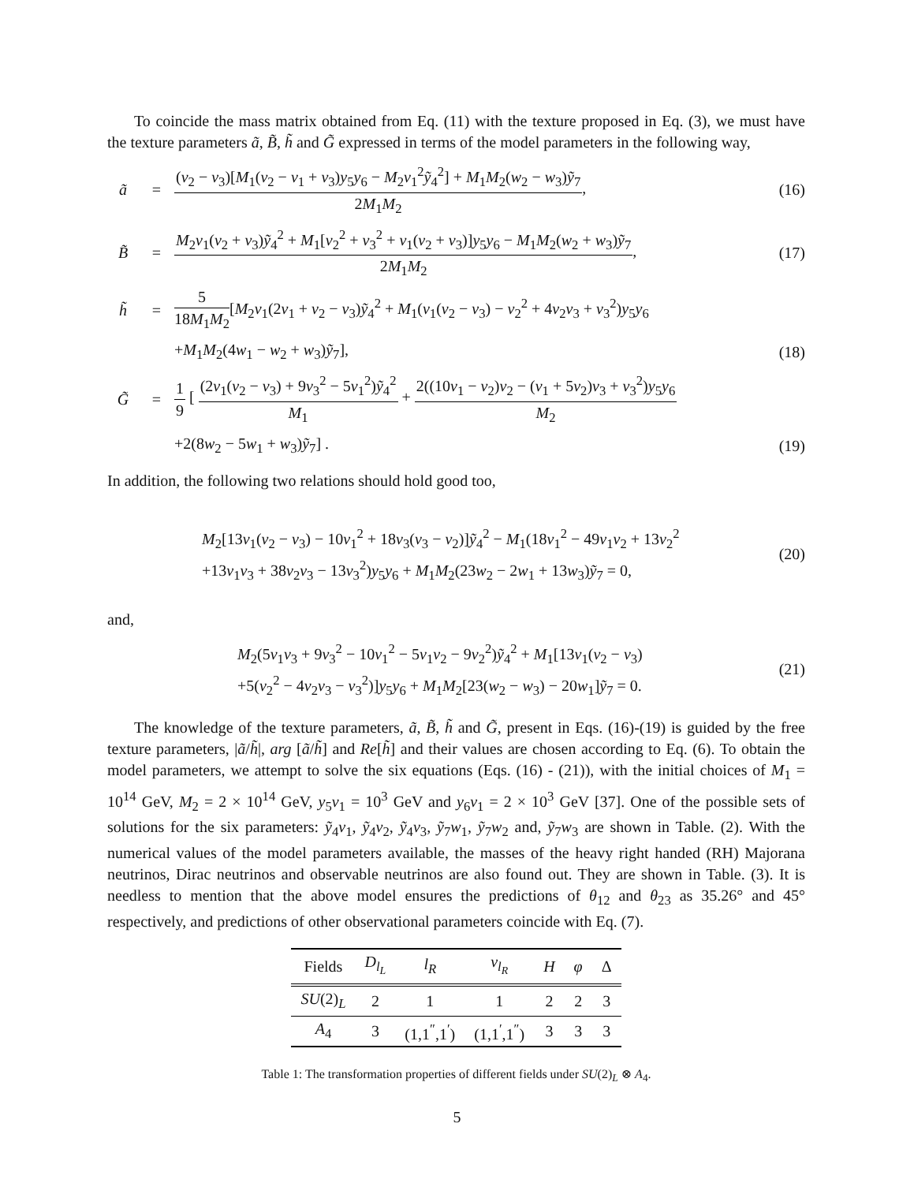To coincide the mass matrix obtained from Eq. (11) with the texture proposed in Eq. (3), we must have the texture parameters ã, B̃, h̃ and G̃ expressed in terms of the model parameters in the following way,
ã =
(v<sub>2</sub> − v<sub>3</sub>)[M<sub>1</sub>(v<sub>2</sub> − v<sub>1</sub> + v<sub>3</sub>)y<sub>5</sub>y<sub>6</sub> − M<sub>2</sub>v<sub>1</sub><sup>2</sup>ỹ<sub>4</sub><sup>2</sup>] + M<sub>1</sub>M<sub>2</sub>(w<sub>2</sub> − w<sub>3</sub>)ỹ<sub>7</sub>
2M<sub>1</sub>M<sub>2</sub>
, (16)
B̃ =
M<sub>2</sub>v<sub>1</sub>(v<sub>2</sub> + v<sub>3</sub>)ỹ<sub>4</sub><sup>2</sup> + M<sub>1</sub>[v<sub>2</sub><sup>2</sup> + v<sub>3</sub><sup>2</sup> + v<sub>1</sub>(v<sub>2</sub> + v<sub>3</sub>)]y<sub>5</sub>y<sub>6</sub> − M<sub>1</sub>M<sub>2</sub>(w<sub>2</sub> + w<sub>3</sub>)ỹ<sub>7</sub>
2M<sub>1</sub>M<sub>2</sub>
, (17)
h̃ =
5
18M<sub>1</sub>M<sub>2</sub>
[M<sub>2</sub>v<sub>1</sub>(2v<sub>1</sub> + v<sub>2</sub> − v<sub>3</sub>)ỹ<sub>4</sub><sup>2</sup> + M<sub>1</sub>(v<sub>1</sub>(v<sub>2</sub> − v<sub>3</sub>) − v<sub>2</sub><sup>2</sup> + 4v<sub>2</sub>v<sub>3</sub> + v<sub>3</sub><sup>2</sup>)y<sub>5</sub>y<sub>6</sub>
+M<sub>1</sub>M<sub>2</sub>(4w<sub>1</sub> − w<sub>2</sub> + w<sub>3</sub>)ỹ<sub>7</sub>], (18)
G̃ =
1
9
[
(2v<sub>1</sub>(v<sub>2</sub> − v<sub>3</sub>) + 9v<sub>3</sub><sup>2</sup> − 5v<sub>1</sub><sup>2</sup>)ỹ<sub>4</sub><sup>2</sup>
M<sub>1</sub>
+
2((10v<sub>1</sub> − v<sub>2</sub>)v<sub>2</sub> − (v<sub>1</sub> + 5v<sub>2</sub>)v<sub>3</sub> + v<sub>3</sub><sup>2</sup>)y<sub>5</sub>y<sub>6</sub>
M<sub>2</sub>
+2(8w<sub>2</sub> − 5w<sub>1</sub> + w<sub>3</sub>)ỹ<sub>7</sub>] . (19)
In addition, the following two relations should hold good too,
M<sub>2</sub>[13v<sub>1</sub>(v<sub>2</sub> − v<sub>3</sub>) − 10v<sub>1</sub><sup>2</sup> + 18v<sub>3</sub>(v<sub>3</sub> − v<sub>2</sub>)]ỹ<sub>4</sub><sup>2</sup> − M<sub>1</sub>(18v<sub>1</sub><sup>2</sup> − 49v<sub>1</sub>v<sub>2</sub> + 13v<sub>2</sub><sup>2</sup>
+13v<sub>1</sub>v<sub>3</sub> + 38v<sub>2</sub>v<sub>3</sub> − 13v<sub>3</sub><sup>2</sup>)y<sub>5</sub>y<sub>6</sub> + M<sub>1</sub>M<sub>2</sub>(23w<sub>2</sub> − 2w<sub>1</sub> + 13w<sub>3</sub>)ỹ<sub>7</sub> = 0, (20)
and,
M<sub>2</sub>(5v<sub>1</sub>v<sub>3</sub> + 9v<sub>3</sub><sup>2</sup> − 10v<sub>1</sub><sup>2</sup> − 5v<sub>1</sub>v<sub>2</sub> − 9v<sub>2</sub><sup>2</sup>)ỹ<sub>4</sub><sup>2</sup> + M<sub>1</sub>[13v<sub>1</sub>(v<sub>2</sub> − v<sub>3</sub>)
+5(v<sub>2</sub><sup>2</sup> − 4v<sub>2</sub>v<sub>3</sub> − v<sub>3</sub><sup>2</sup>)]y<sub>5</sub>y<sub>6</sub> + M<sub>1</sub>M<sub>2</sub>[23(w<sub>2</sub> − w<sub>3</sub>) − 20w<sub>1</sub>]ỹ<sub>7</sub> = 0. (21)
The knowledge of the texture parameters, ã, B̃, h̃ and G̃, present in Eqs. (16)-(19) is guided by the free texture parameters, |ã/h̃|, arg [ã/h̃] and Re[h̃] and their values are chosen according to Eq. (6). To obtain the model parameters, we attempt to solve the six equations (Eqs. (16) - (21)), with the initial choices of M<sub>1</sub> = 10<sup>14</sup> GeV, M<sub>2</sub> = 2 × 10<sup>14</sup> GeV, y<sub>5</sub>v<sub>1</sub> = 10<sup>3</sup> GeV and y<sub>6</sub>v<sub>1</sub> = 2 × 10<sup>3</sup> GeV [37]. One of the possible sets of solutions for the six parameters: ỹ<sub>4</sub>v<sub>1</sub>, ỹ<sub>4</sub>v<sub>2</sub>, ỹ<sub>4</sub>v<sub>3</sub>, ỹ<sub>7</sub>w<sub>1</sub>, ỹ<sub>7</sub>w<sub>2</sub> and, ỹ<sub>7</sub>w<sub>3</sub> are shown in Table. (2). With the numerical values of the model parameters available, the masses of the heavy right handed (RH) Majorana neutrinos, Dirac neutrinos and observable neutrinos are also found out. They are shown in Table. (3). It is needless to mention that the above model ensures the predictions of θ<sub>12</sub> and θ<sub>23</sub> as 35.26° and 45° respectively, and predictions of other observational parameters coincide with Eq. (7).
| Fields | D<sub>l<sub>L</sub></sub> | l<sub>R</sub> | ν<sub>l<sub>R</sub></sub> | H | φ | Δ |
| --- | --- | --- | --- | --- | --- | --- |
| SU (2)<sub>L</sub> | 2 | 1 | 1 | 2 | 2 | 3 |
| A<sub>4</sub> | 3 | (1,1<sup>″</sup>,1<sup>′</sup>) | (1,1<sup>′</sup>,1<sup>″</sup>) | 3 | 3 | 3 |
Table 1: The transformation properties of different fields under SU(2)<sub>L</sub> ⊗ A<sub>4</sub>.
5